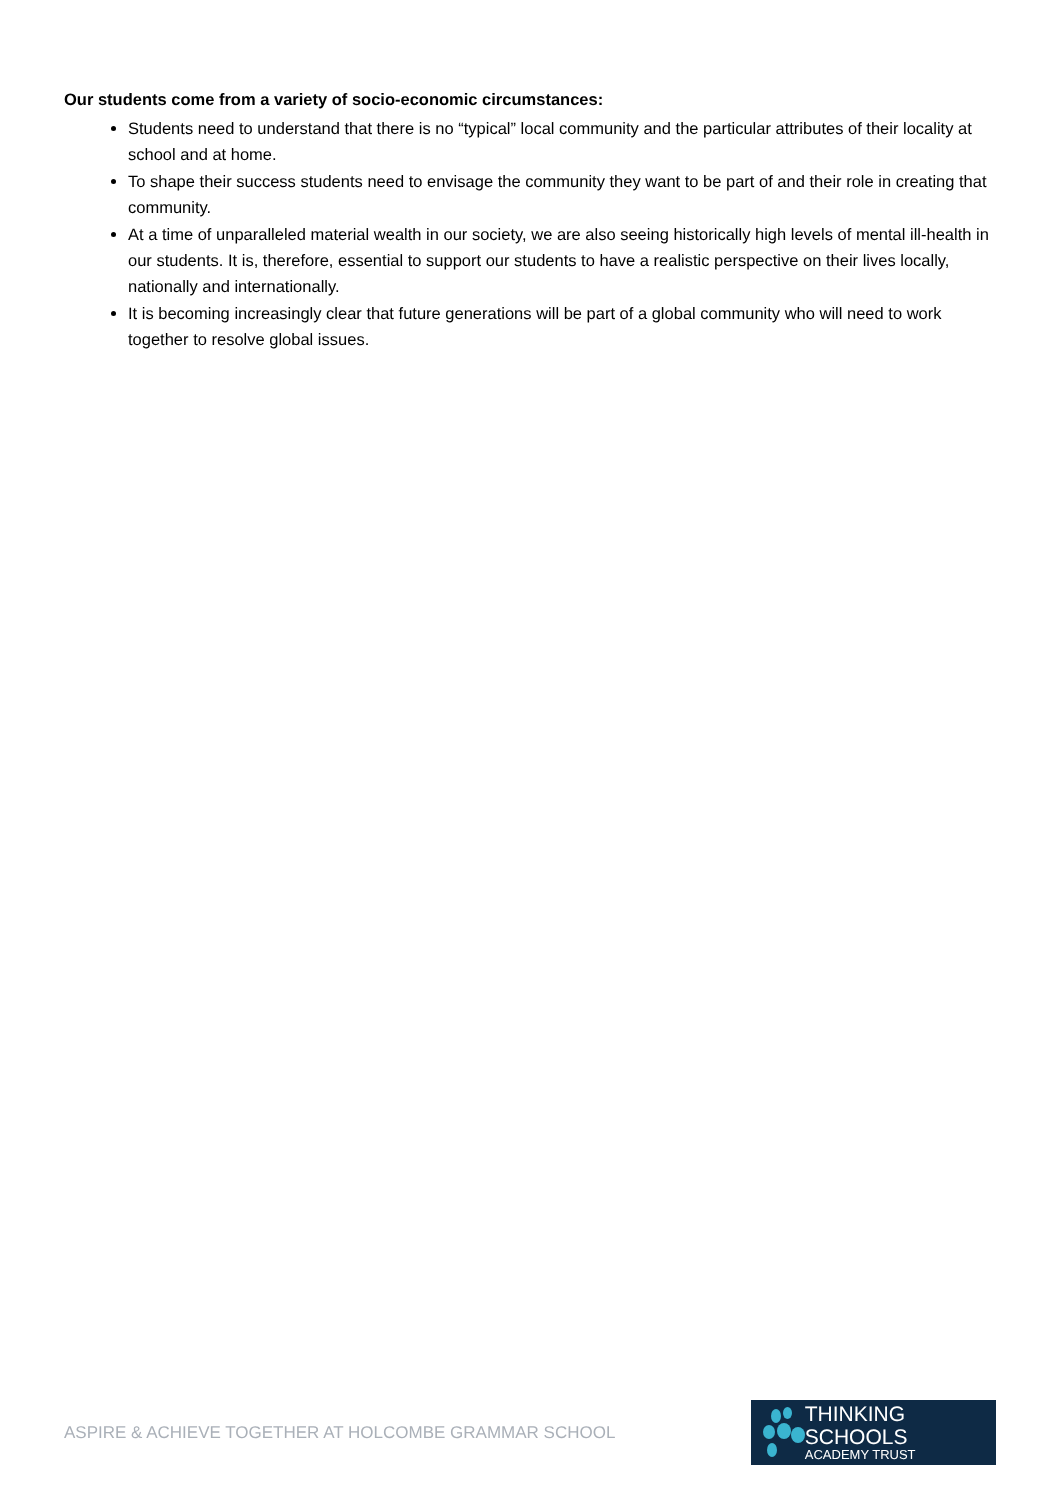Our students come from a variety of socio-economic circumstances:
Students need to understand that there is no “typical” local community and the particular attributes of their locality at school and at home.
To shape their success students need to envisage the community they want to be part of and their role in creating that community.
At a time of unparalleled material wealth in our society, we are also seeing historically high levels of mental ill-health in our students. It is, therefore, essential to support our students to have a realistic perspective on their lives locally, nationally and internationally.
It is becoming increasingly clear that future generations will be part of a global community who will need to work together to resolve global issues.
ASPIRE & ACHIEVE TOGETHER AT HOLCOMBE GRAMMAR SCHOOL
THINKING SCHOOLS
ACADEMY TRUST